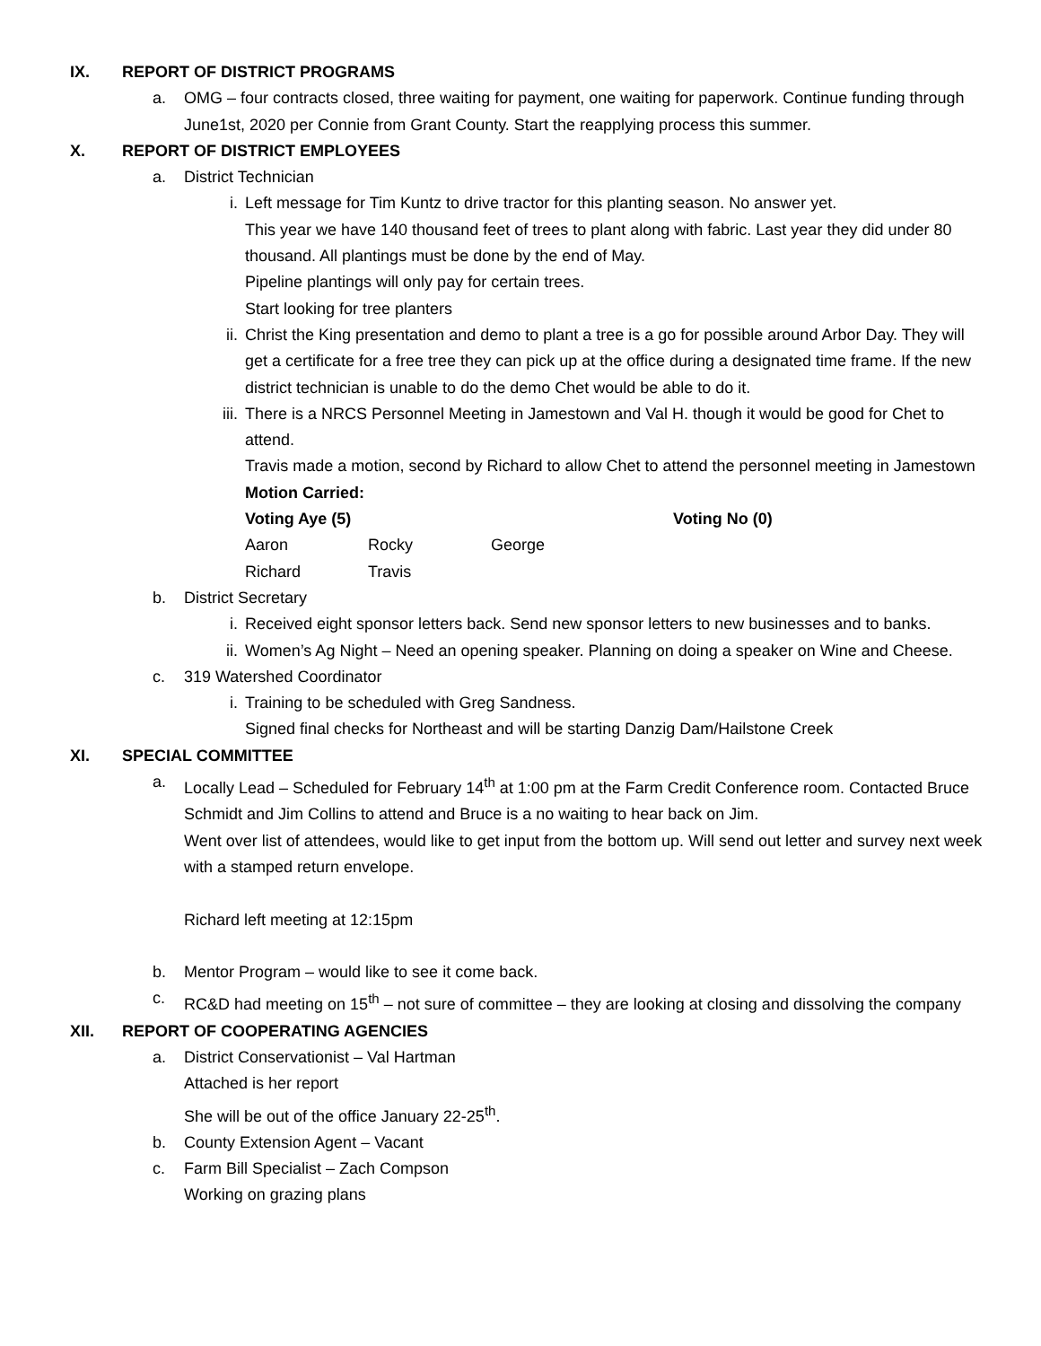IX. REPORT OF DISTRICT PROGRAMS
a. OMG – four contracts closed, three waiting for payment, one waiting for paperwork. Continue funding through June1st, 2020 per Connie from Grant County. Start the reapplying process this summer.
X. REPORT OF DISTRICT EMPLOYEES
a. District Technician
i. Left message for Tim Kuntz to drive tractor for this planting season. No answer yet.
This year we have 140 thousand feet of trees to plant along with fabric. Last year they did under 80 thousand. All plantings must be done by the end of May.
Pipeline plantings will only pay for certain trees.
Start looking for tree planters
ii. Christ the King presentation and demo to plant a tree is a go for possible around Arbor Day. They will get a certificate for a free tree they can pick up at the office during a designated time frame. If the new district technician is unable to do the demo Chet would be able to do it.
iii.
There is a NRCS Personnel Meeting in Jamestown and Val H. though it would be good for Chet to attend.
Travis made a motion, second by Richard to allow Chet to attend the personnel meeting in Jamestown
Motion Carried:
Voting Aye (5) Voting No (0)
Aaron Rocky George
Richard Travis
b. District Secretary
i. Received eight sponsor letters back. Send new sponsor letters to new businesses and to banks.
ii. Women’s Ag Night – Need an opening speaker. Planning on doing a speaker on Wine and Cheese.
c. 319 Watershed Coordinator
i. Training to be scheduled with Greg Sandness.
Signed final checks for Northeast and will be starting Danzig Dam/Hailstone Creek
XI. SPECIAL COMMITTEE
a. Locally Lead – Scheduled for February 14<sup>th</sup> at 1:00 pm at the Farm Credit Conference room. Contacted Bruce Schmidt and Jim Collins to attend and Bruce is a no waiting to hear back on Jim.
Went over list of attendees, would like to get input from the bottom up. Will send out letter and survey next week with a stamped return envelope.
Richard left meeting at 12:15pm
b. Mentor Program – would like to see it come back.
c. RC&D had meeting on 15<sup>th</sup> – not sure of committee – they are looking at closing and dissolving the company
XII. REPORT OF COOPERATING AGENCIES
a. District Conservationist – Val Hartman
Attached is her report
She will be out of the office January 22-25<sup>th</sup>.
b. County Extension Agent – Vacant
c. Farm Bill Specialist – Zach Compson
Working on grazing plans